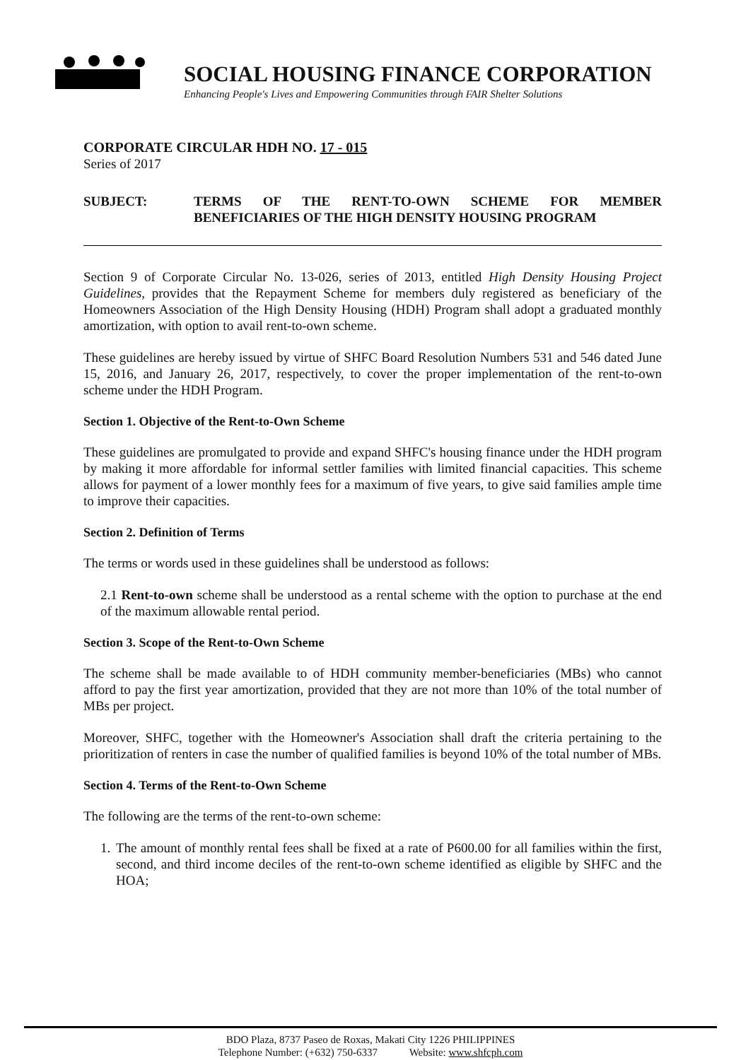SOCIAL HOUSING FINANCE CORPORATION
Enhancing People's Lives and Empowering Communities through FAIR Shelter Solutions
CORPORATE CIRCULAR HDH NO. 17 - 015
Series of 2017
SUBJECT: TERMS OF THE RENT-TO-OWN SCHEME FOR MEMBER BENEFICIARIES OF THE HIGH DENSITY HOUSING PROGRAM
Section 9 of Corporate Circular No. 13-026, series of 2013, entitled High Density Housing Project Guidelines, provides that the Repayment Scheme for members duly registered as beneficiary of the Homeowners Association of the High Density Housing (HDH) Program shall adopt a graduated monthly amortization, with option to avail rent-to-own scheme.
These guidelines are hereby issued by virtue of SHFC Board Resolution Numbers 531 and 546 dated June 15, 2016, and January 26, 2017, respectively, to cover the proper implementation of the rent-to-own scheme under the HDH Program.
Section 1. Objective of the Rent-to-Own Scheme
These guidelines are promulgated to provide and expand SHFC's housing finance under the HDH program by making it more affordable for informal settler families with limited financial capacities. This scheme allows for payment of a lower monthly fees for a maximum of five years, to give said families ample time to improve their capacities.
Section 2. Definition of Terms
The terms or words used in these guidelines shall be understood as follows:
2.1 Rent-to-own scheme shall be understood as a rental scheme with the option to purchase at the end of the maximum allowable rental period.
Section 3. Scope of the Rent-to-Own Scheme
The scheme shall be made available to of HDH community member-beneficiaries (MBs) who cannot afford to pay the first year amortization, provided that they are not more than 10% of the total number of MBs per project.
Moreover, SHFC, together with the Homeowner's Association shall draft the criteria pertaining to the prioritization of renters in case the number of qualified families is beyond 10% of the total number of MBs.
Section 4. Terms of the Rent-to-Own Scheme
The following are the terms of the rent-to-own scheme:
1.
The amount of monthly rental fees shall be fixed at a rate of P600.00 for all families within the first, second, and third income deciles of the rent-to-own scheme identified as eligible by SHFC and the HOA;
BDO Plaza, 8737 Paseo de Roxas, Makati City 1226 PHILIPPINES
Telephone Number: (+632) 750-6337 Website: www.shfcph.com